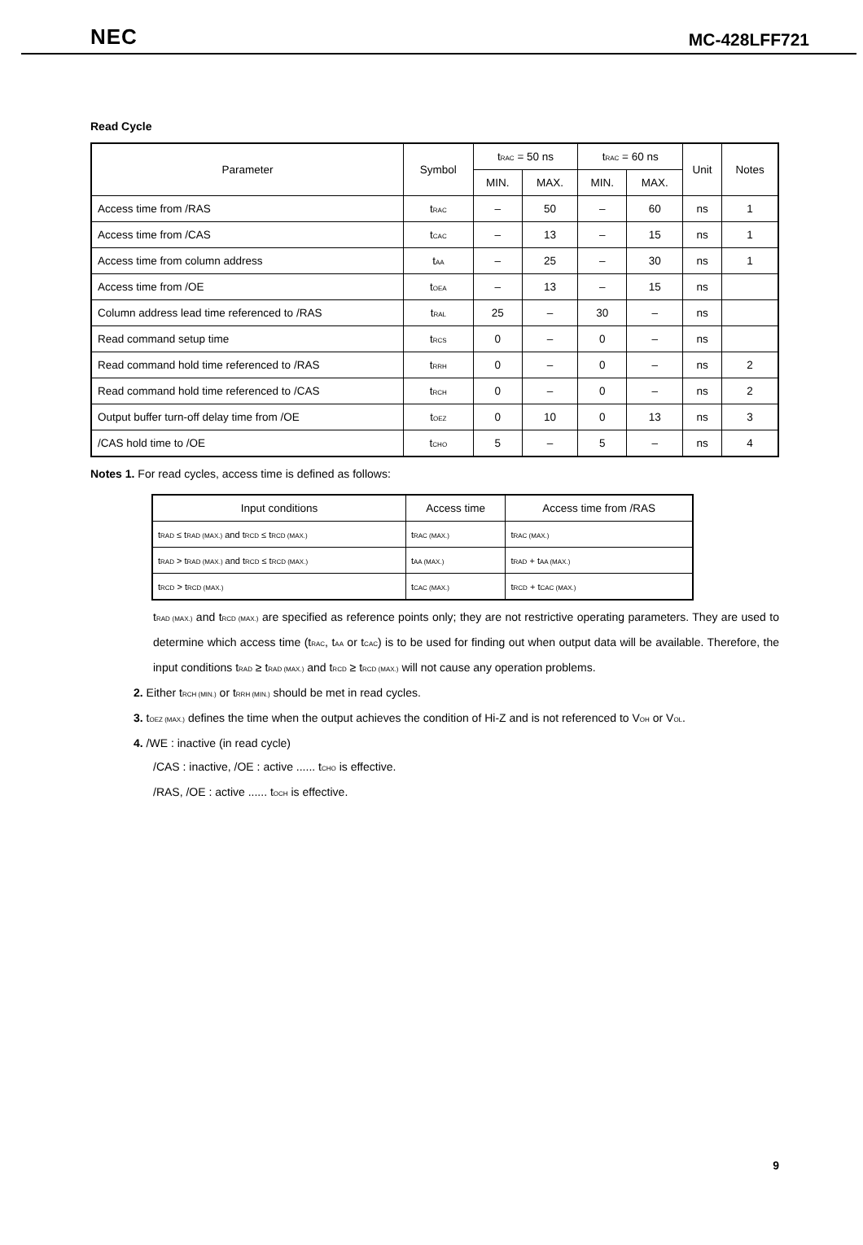NEC MC-428LFF721
Read Cycle
| Parameter | Symbol | t<sub>RAC</sub> = 50 ns | | t<sub>RAC</sub> = 60 ns | | Unit | Notes |
| --- | --- | --- | --- | --- | --- | --- | --- |
| | | MIN. | MAX. | MIN. | MAX. | | |
| Access time from /RAS | t<sub>RAC</sub> | – | 50 | – | 60 | ns | 1 |
| Access time from /CAS | t<sub>CAC</sub> | – | 13 | – | 15 | ns | 1 |
| Access time from column address | t<sub>AA</sub> | – | 25 | – | 30 | ns | 1 |
| Access time from /OE | t<sub>OEA</sub> | – | 13 | – | 15 | ns | |
| Column address lead time referenced to /RAS | t<sub>RAL</sub> | 25 | – | 30 | – | ns | |
| Read command setup time | t<sub>RCS</sub> | 0 | – | 0 | – | ns | |
| Read command hold time referenced to /RAS | t<sub>RRH</sub> | 0 | – | 0 | – | ns | 2 |
| Read command hold time referenced to /CAS | t<sub>RCH</sub> | 0 | – | 0 | – | ns | 2 |
| Output buffer turn-off delay time from /OE | t<sub>OEZ</sub> | 0 | 10 | 0 | 13 | ns | 3 |
| /CAS hold time to /OE | t<sub>CHO</sub> | 5 | – | 5 | – | ns | 4 |
Notes 1. For read cycles, access time is defined as follows:
| Input conditions | Access time | Access time from /RAS |
| --- | --- | --- |
| t<sub>RAD</sub> ≤ t<sub>RAD (MAX.)</sub> and t<sub>RCD</sub> ≤ t<sub>RCD (MAX.)</sub> | t<sub>RAC (MAX.)</sub> | t<sub>RAC (MAX.)</sub> |
| t<sub>RAD</sub> > t<sub>RAD (MAX.)</sub> and t<sub>RCD</sub> ≤ t<sub>RCD (MAX.)</sub> | t<sub>AA (MAX.)</sub> | t<sub>RAD</sub> + t<sub>AA (MAX.)</sub> |
| t<sub>RCD</sub> > t<sub>RCD (MAX.)</sub> | t<sub>CAC (MAX.)</sub> | t<sub>RCD</sub> + t<sub>CAC (MAX.)</sub> |
t<sub>RAD (MAX.)</sub> and t<sub>RCD (MAX.)</sub> are specified as reference points only; they are not restrictive operating parameters. They are used to determine which access time (t<sub>RAC</sub>, t<sub>AA</sub> or t<sub>CAC</sub>) is to be used for finding out when output data will be available. Therefore, the input conditions t<sub>RAD</sub> ≥ t<sub>RAD (MAX.)</sub> and t<sub>RCD</sub> ≥ t<sub>RCD (MAX.)</sub> will not cause any operation problems.
2. Either t<sub>RCH (MIN.)</sub> or t<sub>RRH (MIN.)</sub> should be met in read cycles.
3. t<sub>OEZ (MAX.)</sub> defines the time when the output achieves the condition of Hi-Z and is not referenced to V<sub>OH</sub> or V<sub>OL</sub>.
4. /WE : inactive (in read cycle)
/CAS : inactive, /OE : active ...... t<sub>CHO</sub> is effective.
/RAS, /OE : active ...... t<sub>OCH</sub> is effective.
9